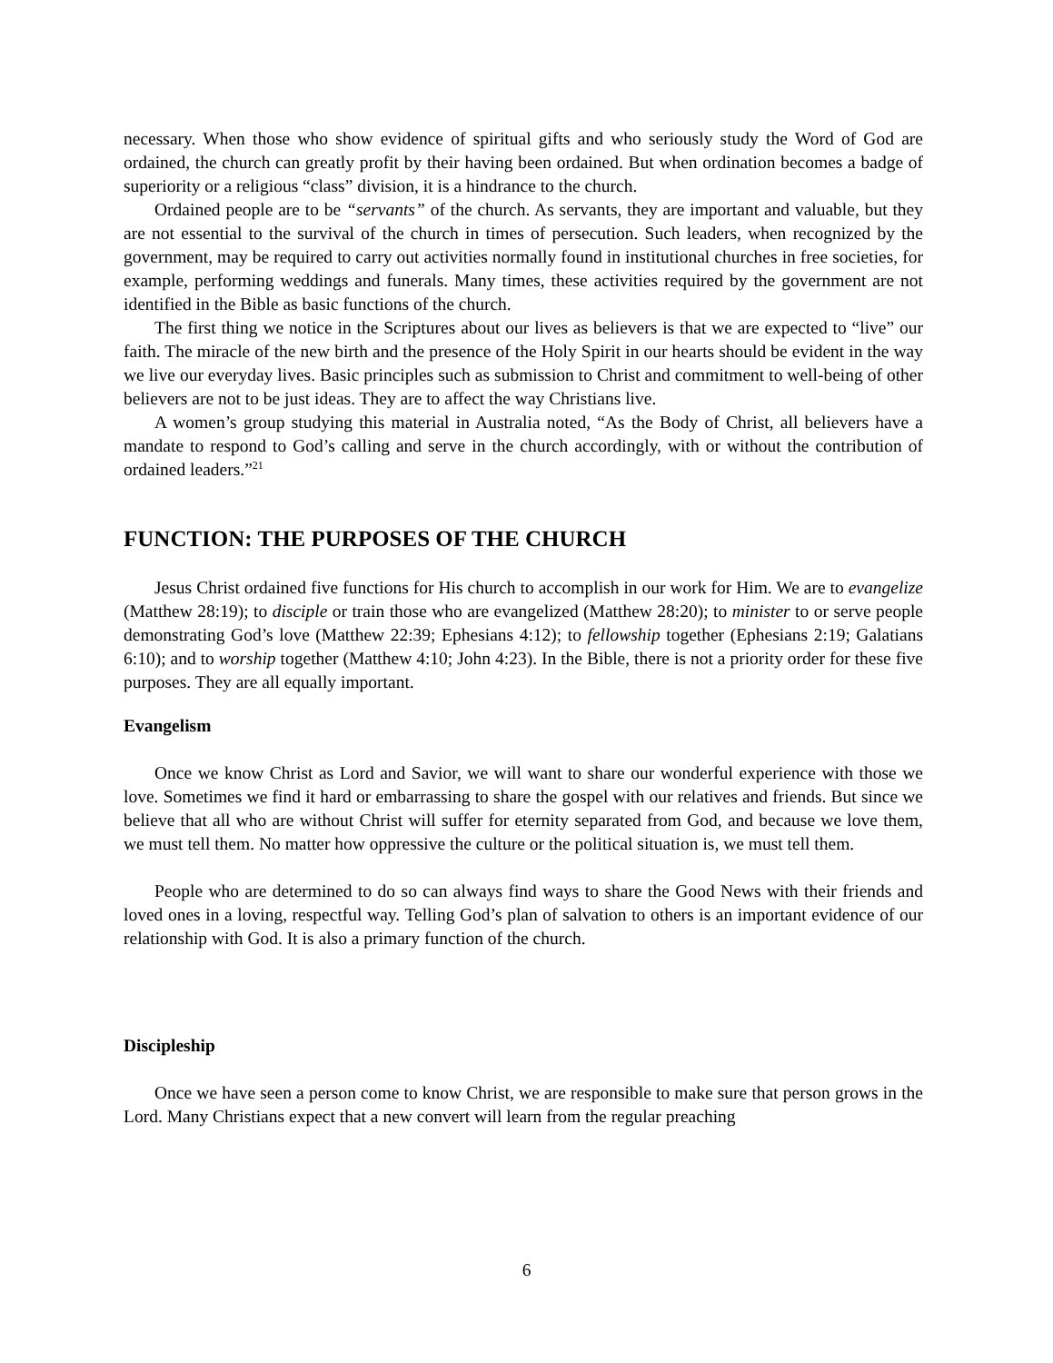necessary. When those who show evidence of spiritual gifts and who seriously study the Word of God are ordained, the church can greatly profit by their having been ordained. But when ordination becomes a badge of superiority or a religious “class” division, it is a hindrance to the church.
Ordained people are to be “servants” of the church. As servants, they are important and valuable, but they are not essential to the survival of the church in times of persecution. Such leaders, when recognized by the government, may be required to carry out activities normally found in institutional churches in free societies, for example, performing weddings and funerals. Many times, these activities required by the government are not identified in the Bible as basic functions of the church.
The first thing we notice in the Scriptures about our lives as believers is that we are expected to “live” our faith. The miracle of the new birth and the presence of the Holy Spirit in our hearts should be evident in the way we live our everyday lives. Basic principles such as submission to Christ and commitment to well-being of other believers are not to be just ideas. They are to affect the way Christians live.
A women’s group studying this material in Australia noted, “As the Body of Christ, all believers have a mandate to respond to God’s calling and serve in the church accordingly, with or without the contribution of ordained leaders.”<sup>21</sup>
FUNCTION: THE PURPOSES OF THE CHURCH
Jesus Christ ordained five functions for His church to accomplish in our work for Him. We are to evangelize (Matthew 28:19); to disciple or train those who are evangelized (Matthew 28:20); to minister to or serve people demonstrating God’s love (Matthew 22:39; Ephesians 4:12); to fellowship together (Ephesians 2:19; Galatians 6:10); and to worship together (Matthew 4:10; John 4:23). In the Bible, there is not a priority order for these five purposes. They are all equally important.
Evangelism
Once we know Christ as Lord and Savior, we will want to share our wonderful experience with those we love. Sometimes we find it hard or embarrassing to share the gospel with our relatives and friends. But since we believe that all who are without Christ will suffer for eternity separated from God, and because we love them, we must tell them. No matter how oppressive the culture or the political situation is, we must tell them.
People who are determined to do so can always find ways to share the Good News with their friends and loved ones in a loving, respectful way. Telling God’s plan of salvation to others is an important evidence of our relationship with God. It is also a primary function of the church.
Discipleship
Once we have seen a person come to know Christ, we are responsible to make sure that person grows in the Lord. Many Christians expect that a new convert will learn from the regular preaching
6